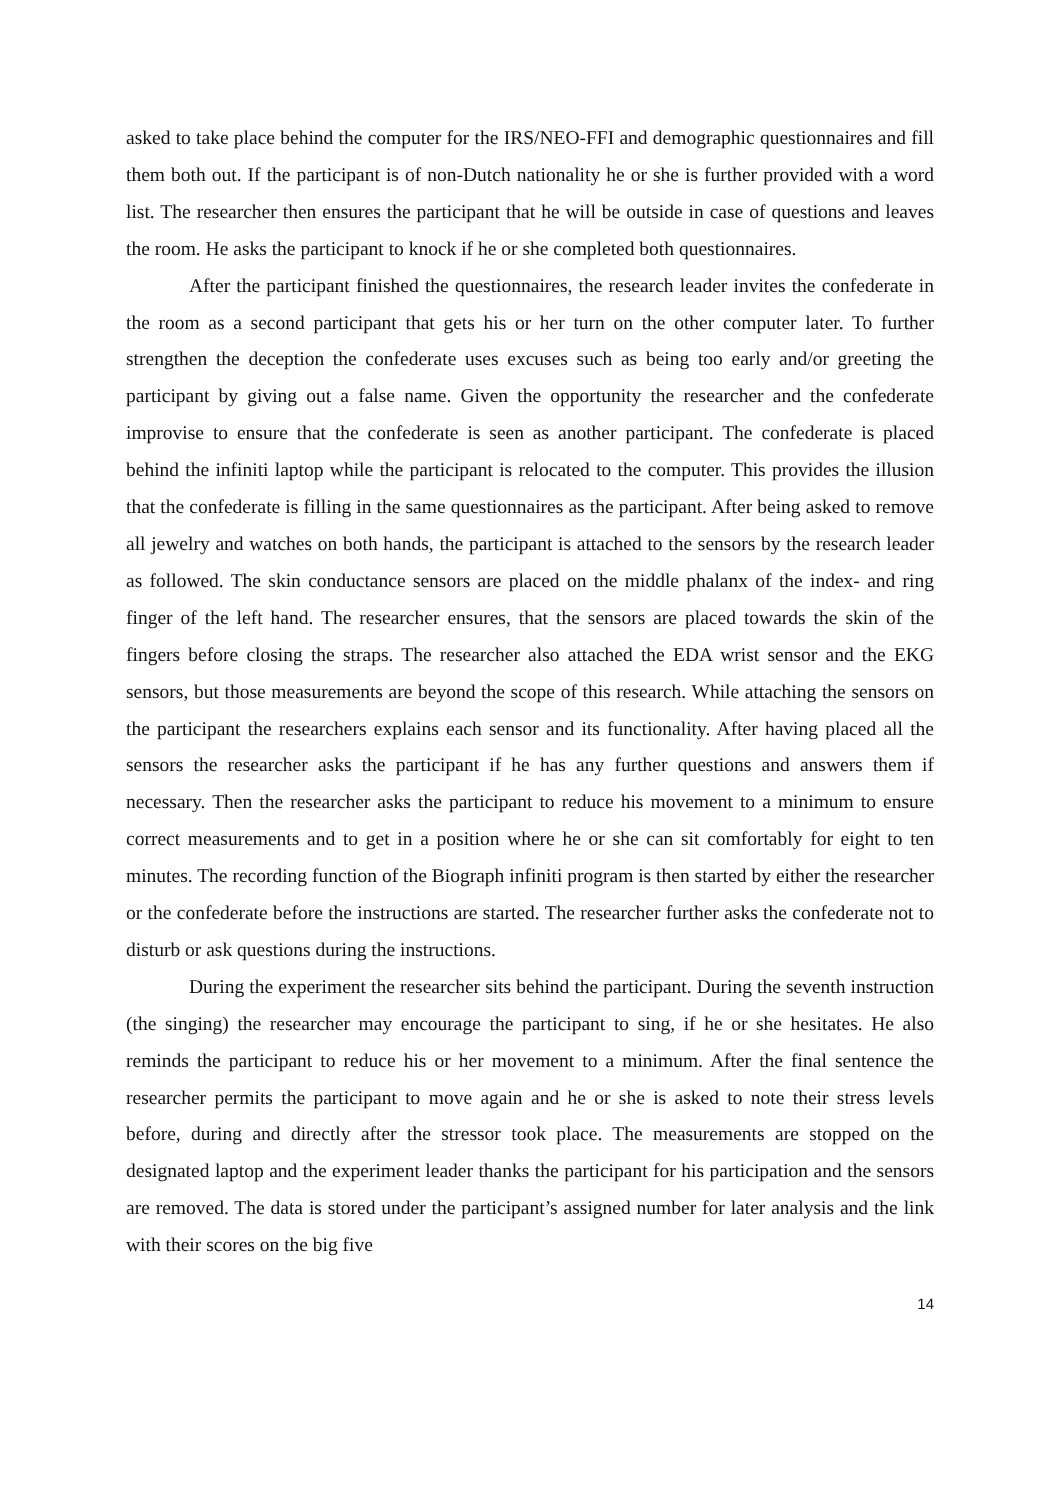asked to take place behind the computer for the IRS/NEO-FFI and demographic questionnaires and fill them both out. If the participant is of non-Dutch nationality he or she is further provided with a word list. The researcher then ensures the participant that he will be outside in case of questions and leaves the room. He asks the participant to knock if he or she completed both questionnaires.
After the participant finished the questionnaires, the research leader invites the confederate in the room as a second participant that gets his or her turn on the other computer later. To further strengthen the deception the confederate uses excuses such as being too early and/or greeting the participant by giving out a false name. Given the opportunity the researcher and the confederate improvise to ensure that the confederate is seen as another participant. The confederate is placed behind the infiniti laptop while the participant is relocated to the computer. This provides the illusion that the confederate is filling in the same questionnaires as the participant. After being asked to remove all jewelry and watches on both hands, the participant is attached to the sensors by the research leader as followed. The skin conductance sensors are placed on the middle phalanx of the index- and ring finger of the left hand. The researcher ensures, that the sensors are placed towards the skin of the fingers before closing the straps. The researcher also attached the EDA wrist sensor and the EKG sensors, but those measurements are beyond the scope of this research. While attaching the sensors on the participant the researchers explains each sensor and its functionality. After having placed all the sensors the researcher asks the participant if he has any further questions and answers them if necessary. Then the researcher asks the participant to reduce his movement to a minimum to ensure correct measurements and to get in a position where he or she can sit comfortably for eight to ten minutes. The recording function of the Biograph infiniti program is then started by either the researcher or the confederate before the instructions are started. The researcher further asks the confederate not to disturb or ask questions during the instructions.
During the experiment the researcher sits behind the participant. During the seventh instruction (the singing) the researcher may encourage the participant to sing, if he or she hesitates. He also reminds the participant to reduce his or her movement to a minimum. After the final sentence the researcher permits the participant to move again and he or she is asked to note their stress levels before, during and directly after the stressor took place. The measurements are stopped on the designated laptop and the experiment leader thanks the participant for his participation and the sensors are removed. The data is stored under the participant’s assigned number for later analysis and the link with their scores on the big five
14